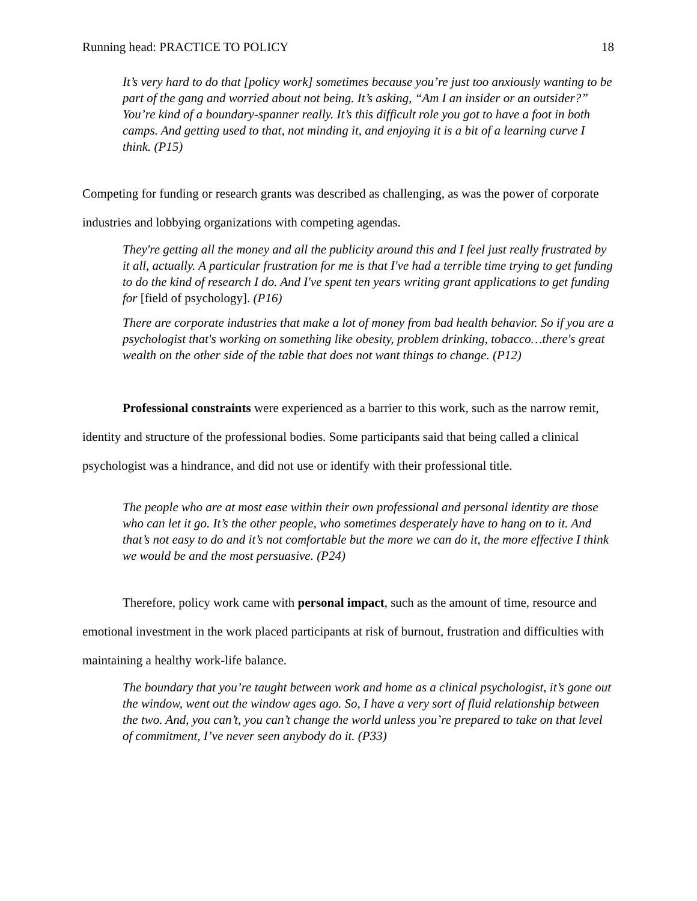Running head: PRACTICE TO POLICY 18
It’s very hard to do that [policy work] sometimes because you’re just too anxiously wanting to be part of the gang and worried about not being. It’s asking, “Am I an insider or an outsider?” You’re kind of a boundary-spanner really. It’s this difficult role you got to have a foot in both camps. And getting used to that, not minding it, and enjoying it is a bit of a learning curve I think. (P15)
Competing for funding or research grants was described as challenging, as was the power of corporate industries and lobbying organizations with competing agendas.
They're getting all the money and all the publicity around this and I feel just really frustrated by it all, actually. A particular frustration for me is that I've had a terrible time trying to get funding to do the kind of research I do. And I've spent ten years writing grant applications to get funding for [field of psychology]. (P16)
There are corporate industries that make a lot of money from bad health behavior. So if you are a psychologist that's working on something like obesity, problem drinking, tobacco…there's great wealth on the other side of the table that does not want things to change. (P12)
Professional constraints were experienced as a barrier to this work, such as the narrow remit, identity and structure of the professional bodies. Some participants said that being called a clinical psychologist was a hindrance, and did not use or identify with their professional title.
The people who are at most ease within their own professional and personal identity are those who can let it go. It’s the other people, who sometimes desperately have to hang on to it. And that’s not easy to do and it’s not comfortable but the more we can do it, the more effective I think we would be and the most persuasive. (P24)
Therefore, policy work came with personal impact, such as the amount of time, resource and emotional investment in the work placed participants at risk of burnout, frustration and difficulties with maintaining a healthy work-life balance.
The boundary that you’re taught between work and home as a clinical psychologist, it’s gone out the window, went out the window ages ago. So, I have a very sort of fluid relationship between the two. And, you can’t, you can’t change the world unless you’re prepared to take on that level of commitment, I’ve never seen anybody do it. (P33)